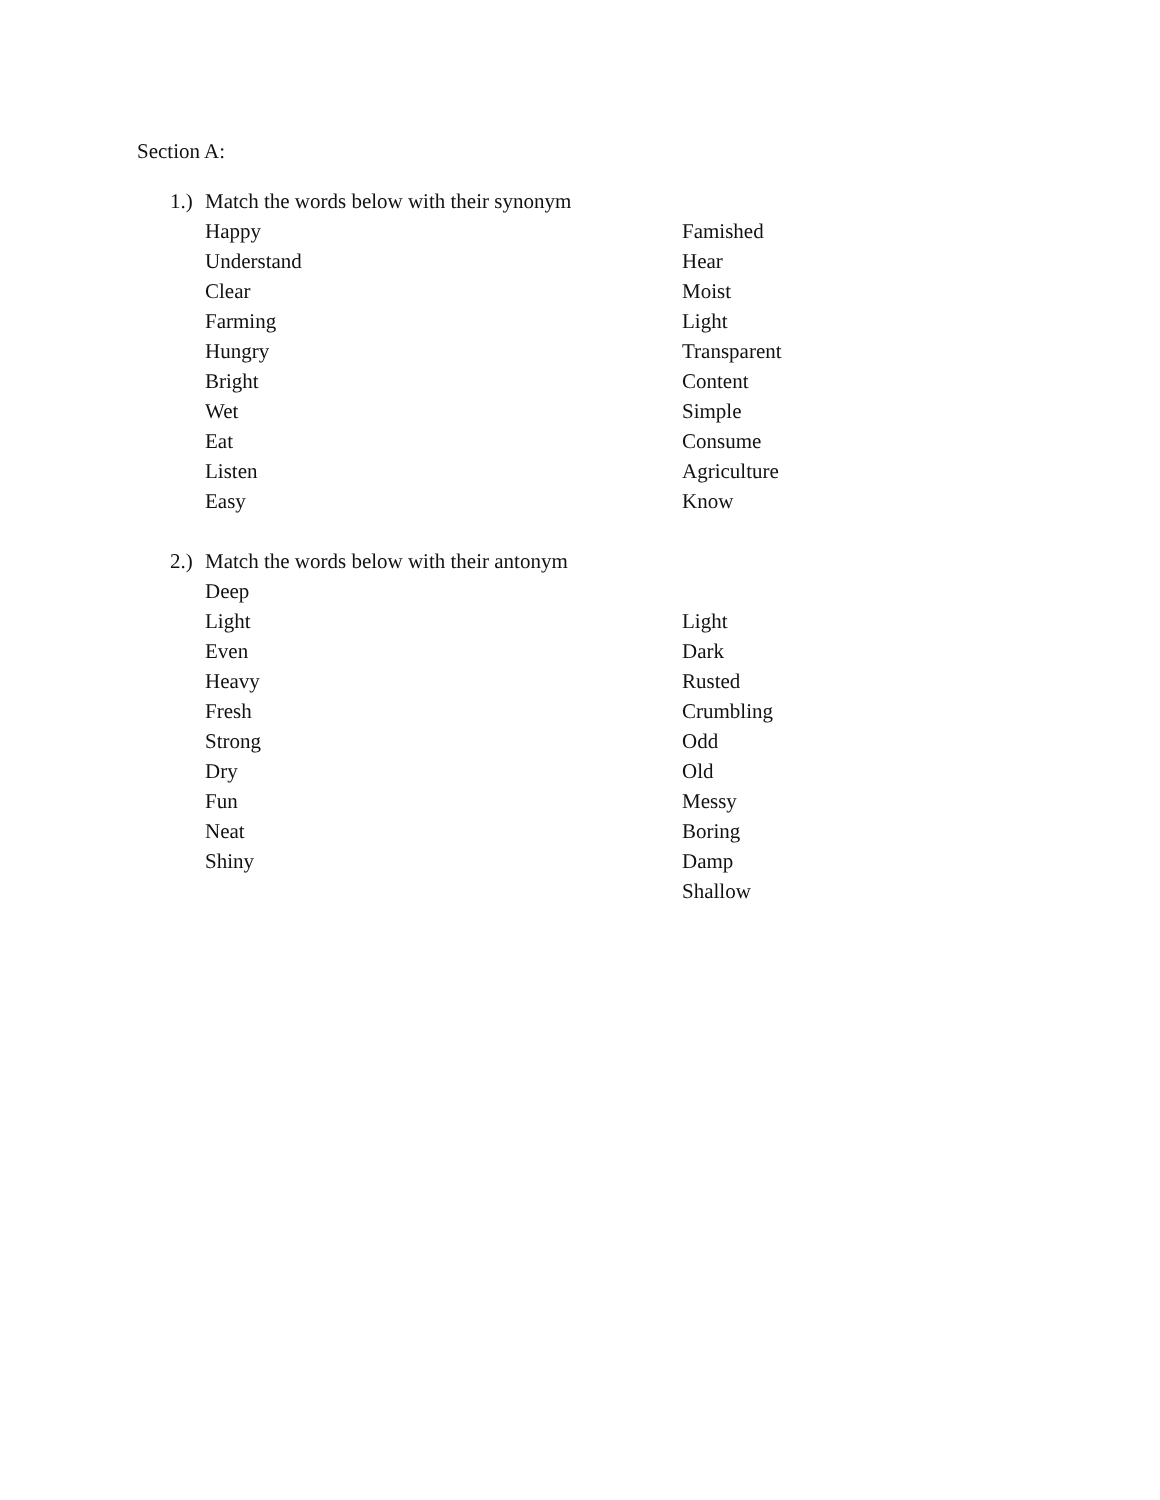Section A:
1.)
Match the words below with their synonym
Happy Famished
Understand Hear
Clear Moist
Farming Light
Hungry Transparent
Bright Content
Wet Simple
Eat Consume
Listen Agriculture
Easy Know
2.)
Match the words below with their antonym
Deep
Light Light
Even Dark
Heavy Rusted
Fresh Crumbling
Strong Odd
Dry Old
Fun Messy
Neat Boring
Shiny Damp
Shallow